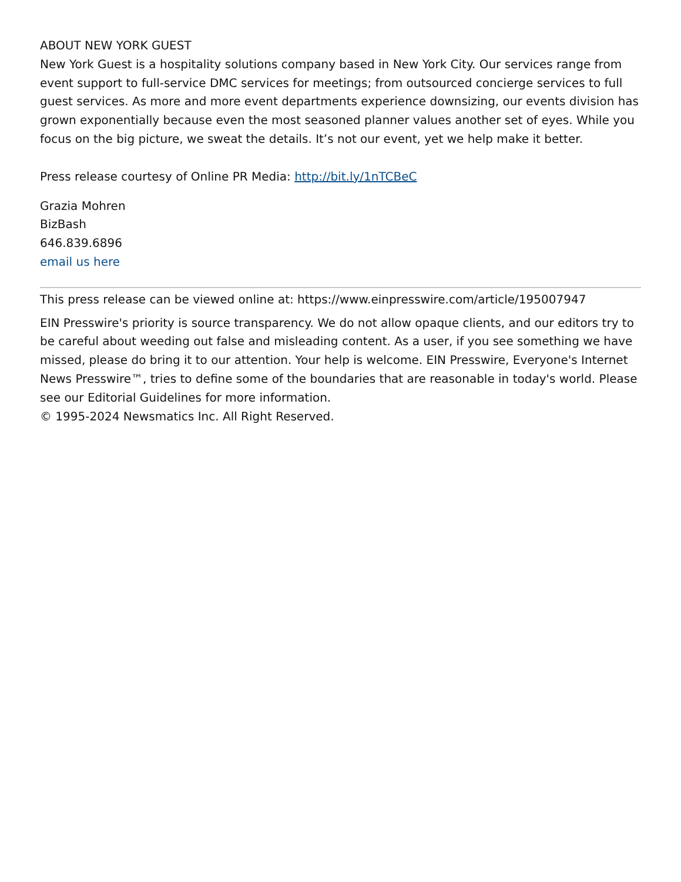ABOUT NEW YORK GUEST
New York Guest is a hospitality solutions company based in New York City. Our services range from event support to full-service DMC services for meetings; from outsourced concierge services to full guest services. As more and more event departments experience downsizing, our events division has grown exponentially because even the most seasoned planner values another set of eyes. While you focus on the big picture, we sweat the details. It’s not our event, yet we help make it better.
Press release courtesy of Online PR Media: http://bit.ly/1nTCBeC
Grazia Mohren
BizBash
646.839.6896
email us here
This press release can be viewed online at: https://www.einpresswire.com/article/195007947
EIN Presswire's priority is source transparency. We do not allow opaque clients, and our editors try to be careful about weeding out false and misleading content. As a user, if you see something we have missed, please do bring it to our attention. Your help is welcome. EIN Presswire, Everyone's Internet News Presswire™, tries to define some of the boundaries that are reasonable in today's world. Please see our Editorial Guidelines for more information.
© 1995-2024 Newsmatics Inc. All Right Reserved.